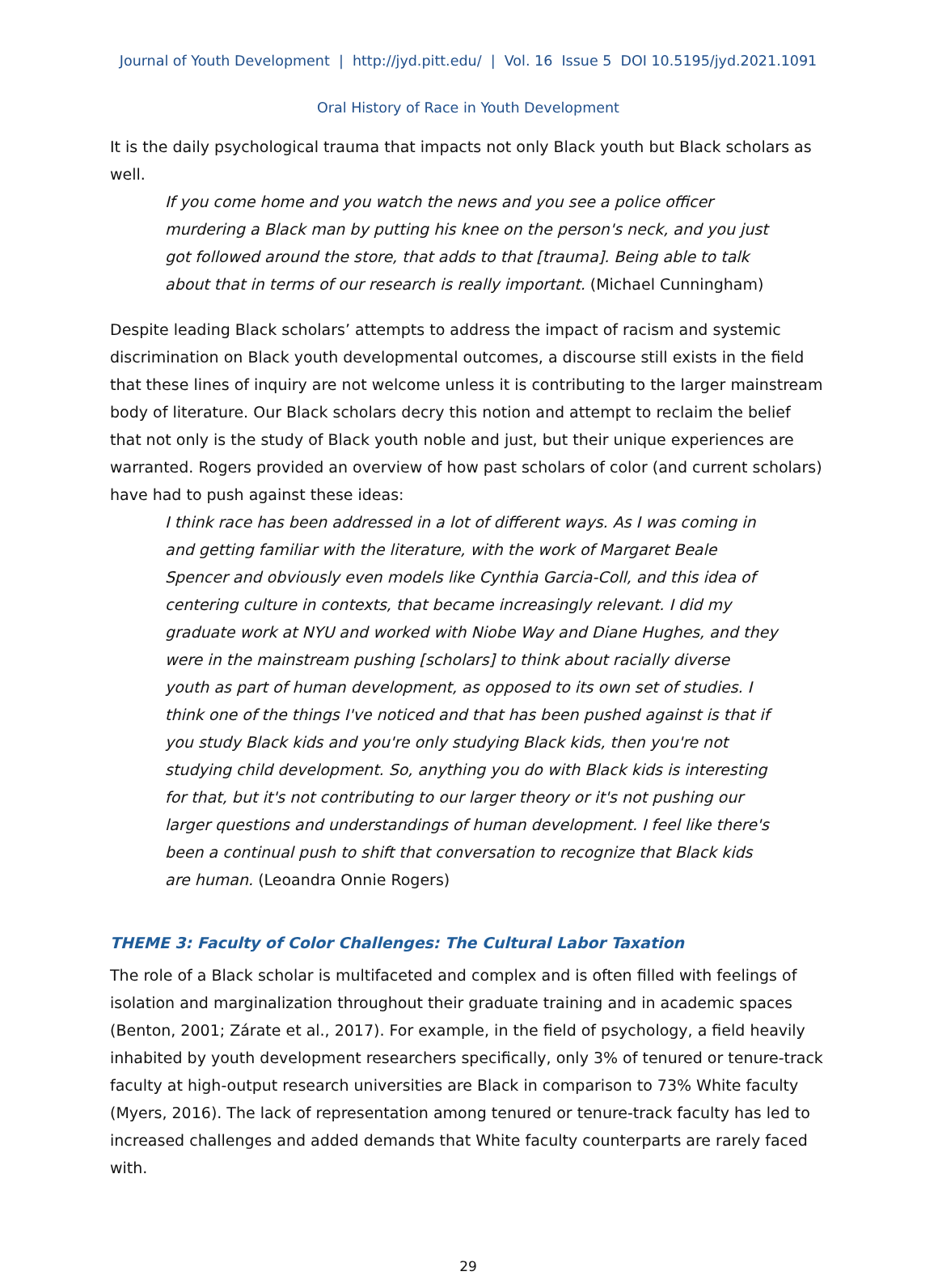Journal of Youth Development | http://jyd.pitt.edu/ | Vol. 16 Issue 5 DOI 10.5195/jyd.2021.1091
Oral History of Race in Youth Development
It is the daily psychological trauma that impacts not only Black youth but Black scholars as well.
If you come home and you watch the news and you see a police officer murdering a Black man by putting his knee on the person's neck, and you just got followed around the store, that adds to that [trauma]. Being able to talk about that in terms of our research is really important. (Michael Cunningham)
Despite leading Black scholars’ attempts to address the impact of racism and systemic discrimination on Black youth developmental outcomes, a discourse still exists in the field that these lines of inquiry are not welcome unless it is contributing to the larger mainstream body of literature. Our Black scholars decry this notion and attempt to reclaim the belief that not only is the study of Black youth noble and just, but their unique experiences are warranted. Rogers provided an overview of how past scholars of color (and current scholars) have had to push against these ideas:
I think race has been addressed in a lot of different ways. As I was coming in and getting familiar with the literature, with the work of Margaret Beale Spencer and obviously even models like Cynthia Garcia-Coll, and this idea of centering culture in contexts, that became increasingly relevant. I did my graduate work at NYU and worked with Niobe Way and Diane Hughes, and they were in the mainstream pushing [scholars] to think about racially diverse youth as part of human development, as opposed to its own set of studies. I think one of the things I've noticed and that has been pushed against is that if you study Black kids and you're only studying Black kids, then you're not studying child development. So, anything you do with Black kids is interesting for that, but it's not contributing to our larger theory or it's not pushing our larger questions and understandings of human development. I feel like there's been a continual push to shift that conversation to recognize that Black kids are human. (Leoandra Onnie Rogers)
THEME 3: Faculty of Color Challenges: The Cultural Labor Taxation
The role of a Black scholar is multifaceted and complex and is often filled with feelings of isolation and marginalization throughout their graduate training and in academic spaces (Benton, 2001; Zárate et al., 2017). For example, in the field of psychology, a field heavily inhabited by youth development researchers specifically, only 3% of tenured or tenure-track faculty at high-output research universities are Black in comparison to 73% White faculty (Myers, 2016). The lack of representation among tenured or tenure-track faculty has led to increased challenges and added demands that White faculty counterparts are rarely faced with.
29